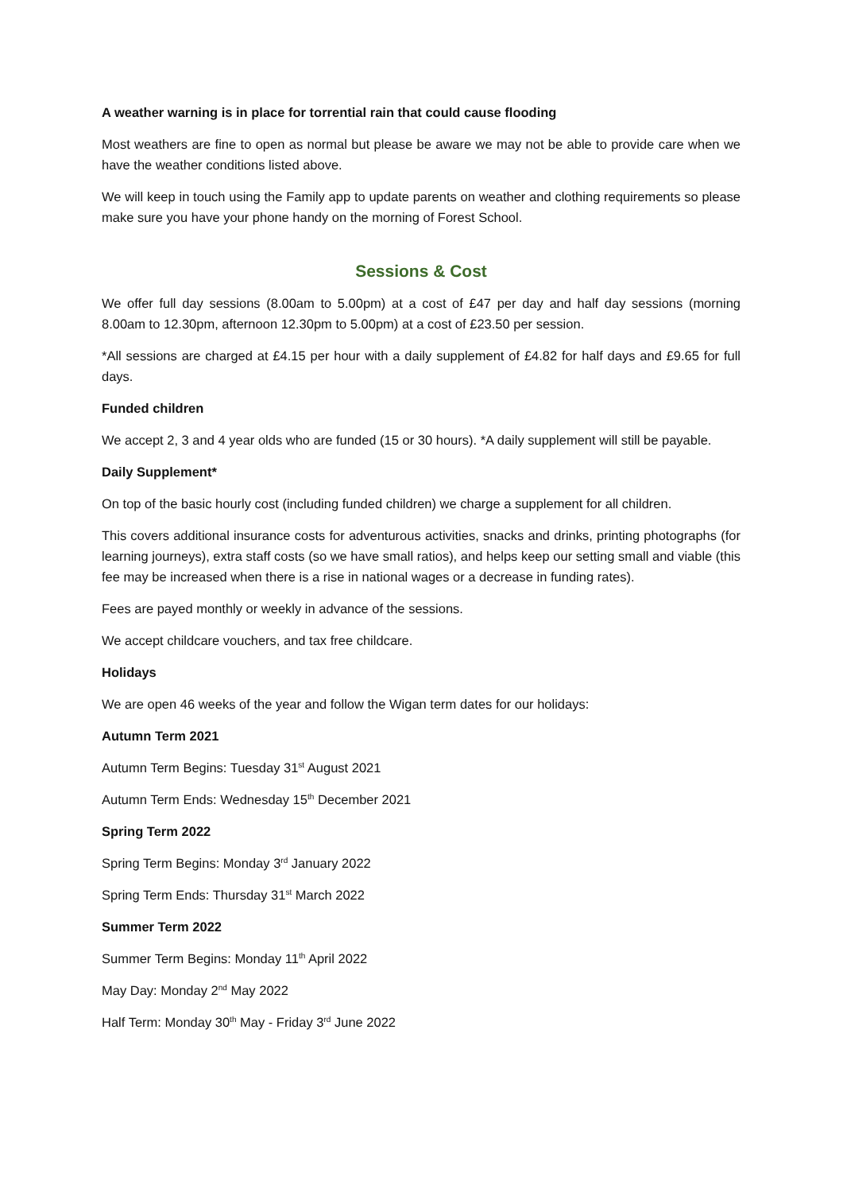A weather warning is in place for torrential rain that could cause flooding
Most weathers are fine to open as normal but please be aware we may not be able to provide care when we have the weather conditions listed above.
We will keep in touch using the Family app to update parents on weather and clothing requirements so please make sure you have your phone handy on the morning of Forest School.
Sessions & Cost
We offer full day sessions (8.00am to 5.00pm) at a cost of £47 per day and half day sessions (morning 8.00am to 12.30pm, afternoon 12.30pm to 5.00pm) at a cost of £23.50 per session.
*All sessions are charged at £4.15 per hour with a daily supplement of £4.82 for half days and £9.65 for full days.
Funded children
We accept 2, 3 and 4 year olds who are funded (15 or 30 hours). *A daily supplement will still be payable.
Daily Supplement*
On top of the basic hourly cost (including funded children) we charge a supplement for all children.
This covers additional insurance costs for adventurous activities, snacks and drinks, printing photographs (for learning journeys), extra staff costs (so we have small ratios), and helps keep our setting small and viable (this fee may be increased when there is a rise in national wages or a decrease in funding rates).
Fees are payed monthly or weekly in advance of the sessions.
We accept childcare vouchers, and tax free childcare.
Holidays
We are open 46 weeks of the year and follow the Wigan term dates for our holidays:
Autumn Term 2021
Autumn Term Begins: Tuesday 31<sup>st</sup> August 2021
Autumn Term Ends: Wednesday 15<sup>th</sup> December 2021
Spring Term 2022
Spring Term Begins: Monday 3<sup>rd</sup> January 2022
Spring Term Ends: Thursday 31<sup>st</sup> March 2022
Summer Term 2022
Summer Term Begins: Monday 11<sup>th</sup> April 2022
May Day: Monday 2<sup>nd</sup> May 2022
Half Term: Monday 30<sup>th</sup> May - Friday 3<sup>rd</sup> June 2022